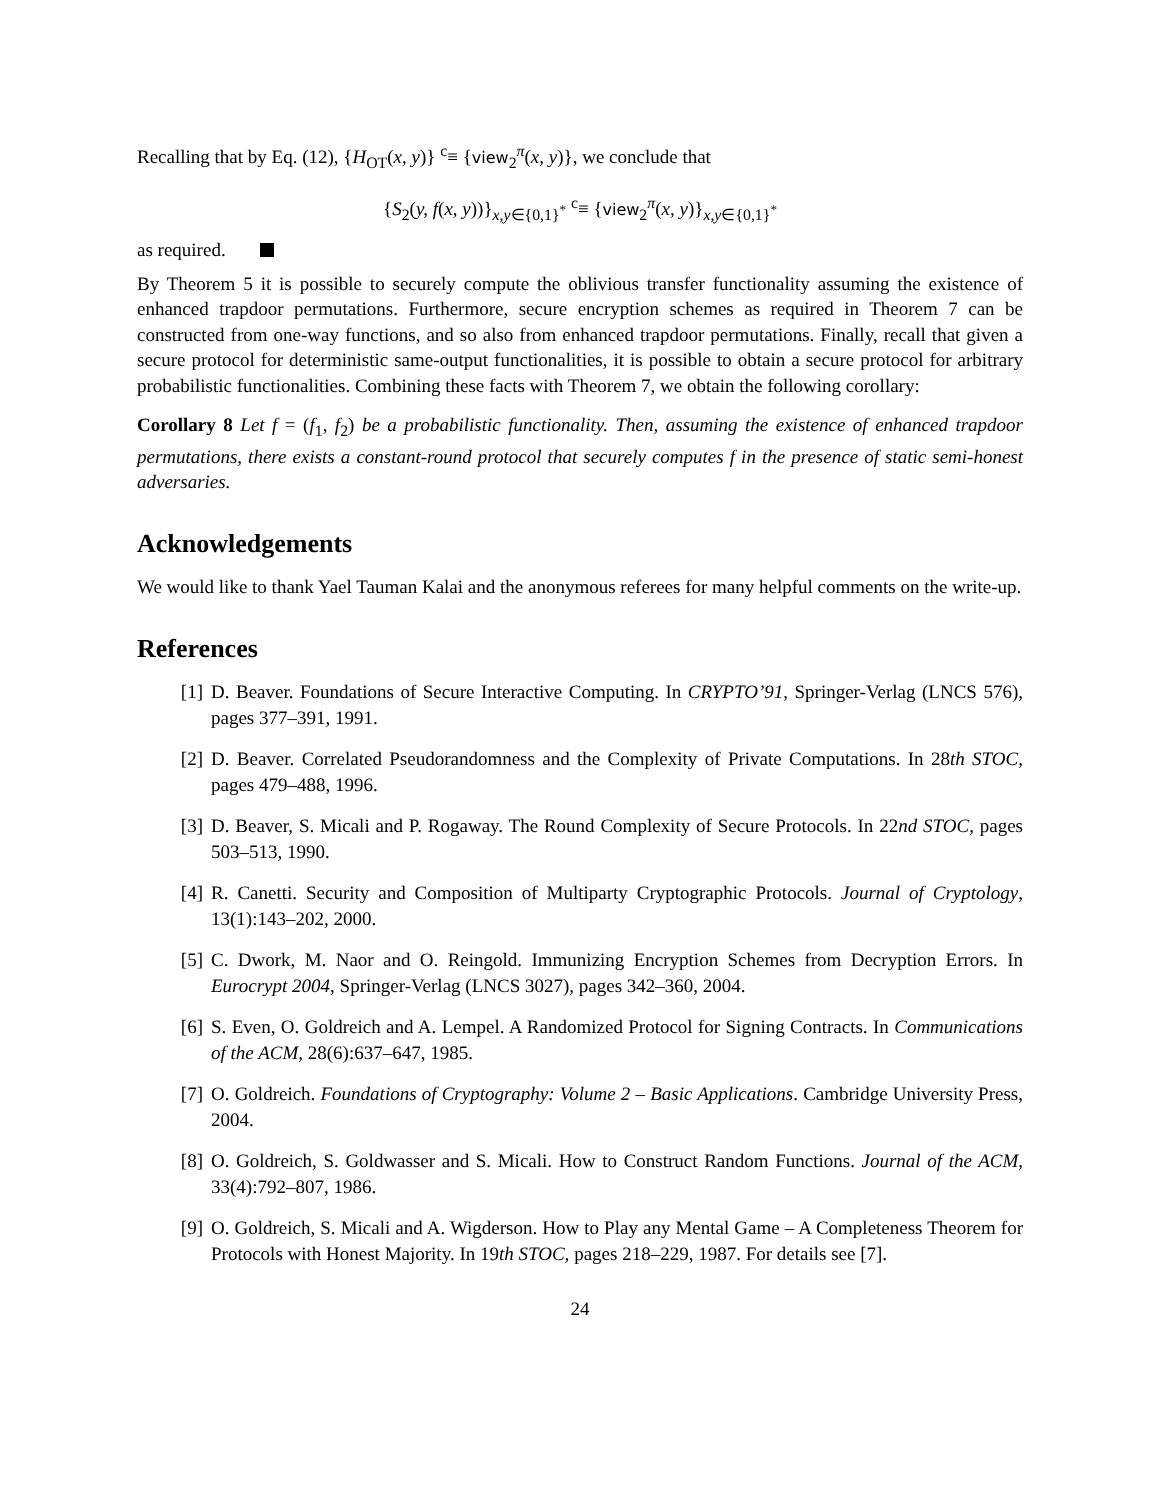Recalling that by Eq. (12), {H<sub>OT</sub>(x, y)} <sup>c</sup>≡ {view<sub>2</sub><sup>π</sup>(x, y)}, we conclude that
{S<sub>2</sub>(y, f(x, y))}<sub>x,y∈{0,1}<sup>*</sup></sub> <sup>c</sup>≡ {view<sub>2</sub><sup>π</sup>(x, y)}<sub>x,y∈{0,1}<sup>*</sup></sub>
as required.
By Theorem 5 it is possible to securely compute the oblivious transfer functionality assuming the existence of enhanced trapdoor permutations. Furthermore, secure encryption schemes as required in Theorem 7 can be constructed from one-way functions, and so also from enhanced trapdoor permutations. Finally, recall that given a secure protocol for deterministic same-output functionalities, it is possible to obtain a secure protocol for arbitrary probabilistic functionalities. Combining these facts with Theorem 7, we obtain the following corollary:
Corollary 8 Let f = (f<sub>1</sub>, f<sub>2</sub>) be a probabilistic functionality. Then, assuming the existence of enhanced trapdoor permutations, there exists a constant-round protocol that securely computes f in the presence of static semi-honest adversaries.
Acknowledgements
We would like to thank Yael Tauman Kalai and the anonymous referees for many helpful comments on the write-up.
References
[1] D. Beaver. Foundations of Secure Interactive Computing. In CRYPTO’91, Springer-Verlag (LNCS 576), pages 377–391, 1991.
[2] D. Beaver. Correlated Pseudorandomness and the Complexity of Private Computations. In 28th STOC, pages 479–488, 1996.
[3] D. Beaver, S. Micali and P. Rogaway. The Round Complexity of Secure Protocols. In 22nd STOC, pages 503–513, 1990.
[4] R. Canetti. Security and Composition of Multiparty Cryptographic Protocols. Journal of Cryptology, 13(1):143–202, 2000.
[5] C. Dwork, M. Naor and O. Reingold. Immunizing Encryption Schemes from Decryption Errors. In Eurocrypt 2004, Springer-Verlag (LNCS 3027), pages 342–360, 2004.
[6] S. Even, O. Goldreich and A. Lempel. A Randomized Protocol for Signing Contracts. In Communications of the ACM, 28(6):637–647, 1985.
[7] O. Goldreich. Foundations of Cryptography: Volume 2 – Basic Applications. Cambridge University Press, 2004.
[8] O. Goldreich, S. Goldwasser and S. Micali. How to Construct Random Functions. Journal of the ACM, 33(4):792–807, 1986.
[9] O. Goldreich, S. Micali and A. Wigderson. How to Play any Mental Game – A Completeness Theorem for Protocols with Honest Majority. In 19th STOC, pages 218–229, 1987. For details see [7].
24